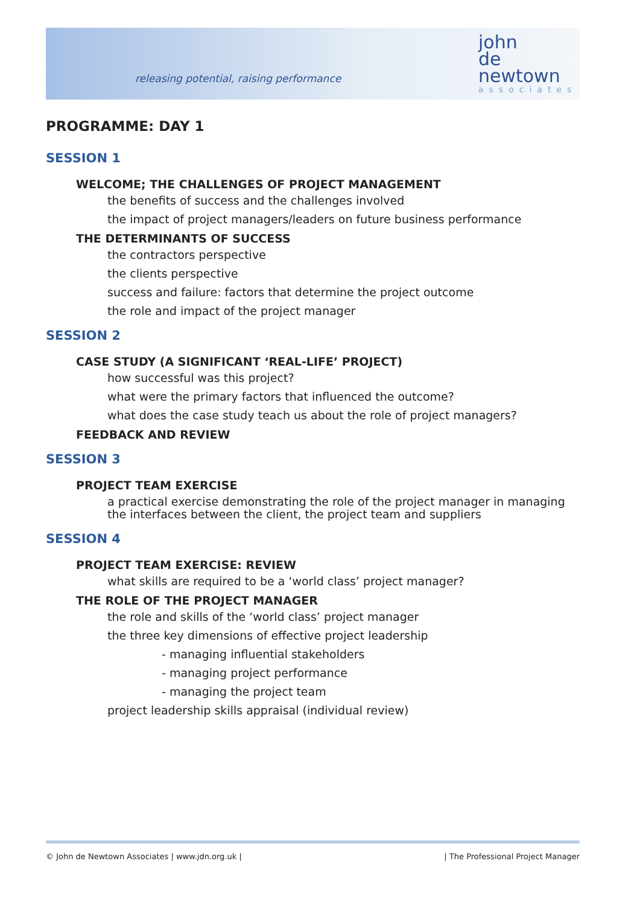releasing potential, raising performance
john
de
newtown
associates
PROGRAMME: DAY 1
SESSION 1
WELCOME; THE CHALLENGES OF PROJECT MANAGEMENT
the benefits of success and the challenges involved
the impact of project managers/leaders on future business performance
THE DETERMINANTS OF SUCCESS
the contractors perspective
the clients perspective
success and failure: factors that determine the project outcome
the role and impact of the project manager
SESSION 2
CASE STUDY (A SIGNIFICANT ‘REAL-LIFE’ PROJECT)
how successful was this project?
what were the primary factors that influenced the outcome?
what does the case study teach us about the role of project managers?
FEEDBACK AND REVIEW
SESSION 3
PROJECT TEAM EXERCISE
a practical exercise demonstrating the role of the project manager in managing the interfaces between the client, the project team and suppliers
SESSION 4
PROJECT TEAM EXERCISE: REVIEW
what skills are required to be a ‘world class’ project manager?
THE ROLE OF THE PROJECT MANAGER
the role and skills of the ‘world class’ project manager
the three key dimensions of effective project leadership
- managing influential stakeholders
- managing project performance
- managing the project team
project leadership skills appraisal (individual review)
© John de Newtown Associates | www.jdn.org.uk | | The Professional Project Manager